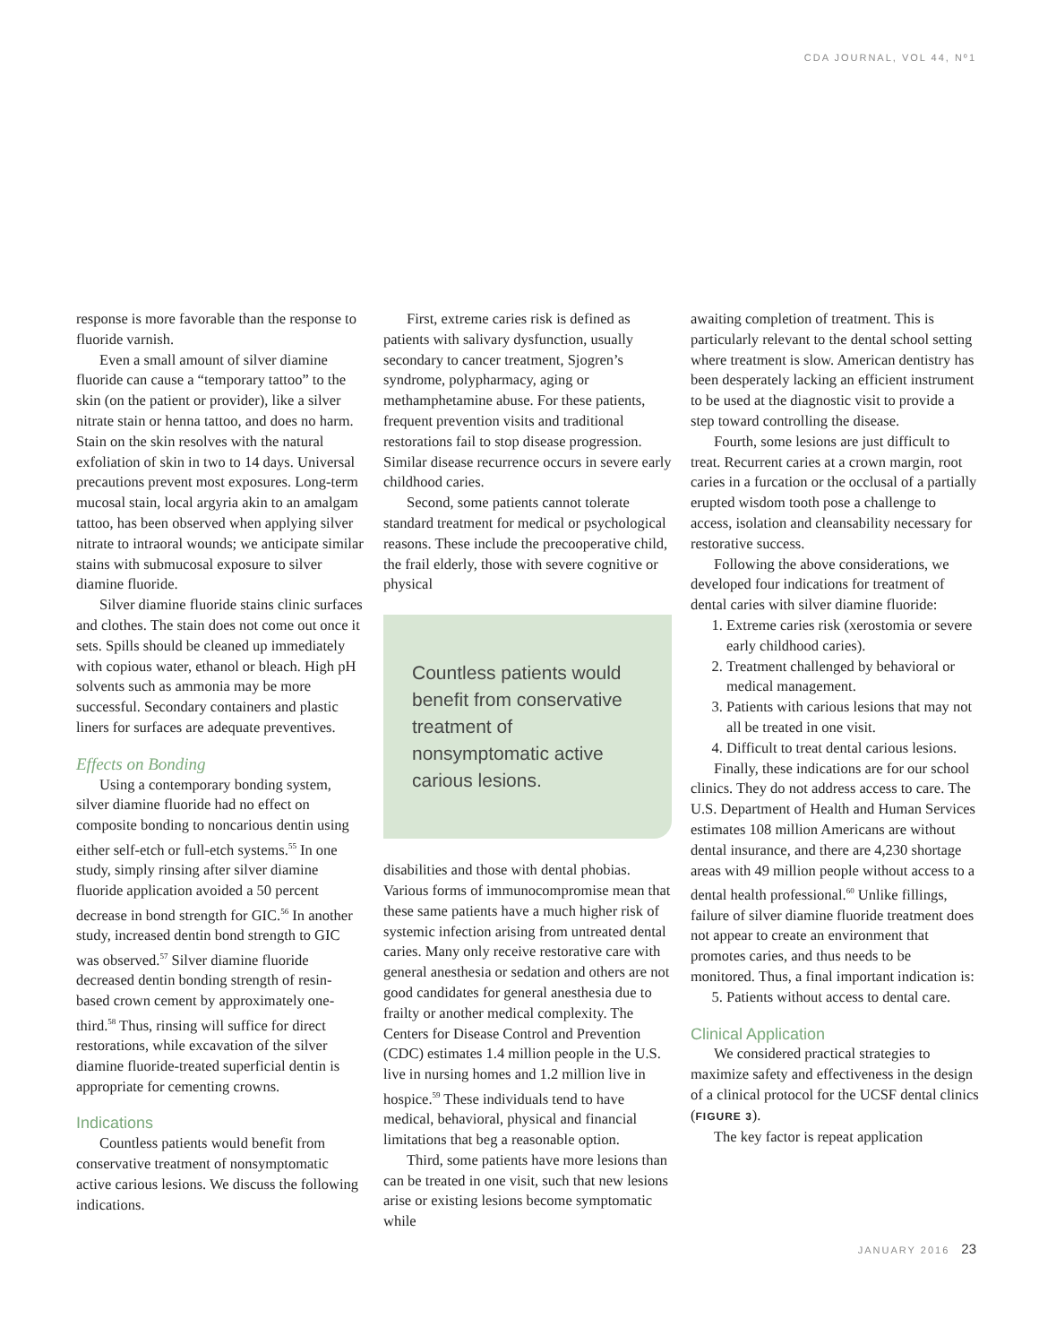CDA JOURNAL, VOL 44, Nº1
response is more favorable than the response to fluoride varnish.
Even a small amount of silver diamine fluoride can cause a “temporary tattoo” to the skin (on the patient or provider), like a silver nitrate stain or henna tattoo, and does no harm. Stain on the skin resolves with the natural exfoliation of skin in two to 14 days. Universal precautions prevent most exposures. Long-term mucosal stain, local argyria akin to an amalgam tattoo, has been observed when applying silver nitrate to intraoral wounds; we anticipate similar stains with submucosal exposure to silver diamine fluoride.
Silver diamine fluoride stains clinic surfaces and clothes. The stain does not come out once it sets. Spills should be cleaned up immediately with copious water, ethanol or bleach. High pH solvents such as ammonia may be more successful. Secondary containers and plastic liners for surfaces are adequate preventives.
Effects on Bonding
Using a contemporary bonding system, silver diamine fluoride had no effect on composite bonding to noncarious dentin using either self-etch or full-etch systems.<sup>55</sup> In one study, simply rinsing after silver diamine fluoride application avoided a 50 percent decrease in bond strength for GIC.<sup>56</sup> In another study, increased dentin bond strength to GIC was observed.<sup>57</sup> Silver diamine fluoride decreased dentin bonding strength of resin-based crown cement by approximately one-third.<sup>58</sup> Thus, rinsing will suffice for direct restorations, while excavation of the silver diamine fluoride-treated superficial dentin is appropriate for cementing crowns.
Indications
Countless patients would benefit from conservative treatment of nonsymptomatic active carious lesions. We discuss the following indications.
First, extreme caries risk is defined as patients with salivary dysfunction, usually secondary to cancer treatment, Sjogren’s syndrome, polypharmacy, aging or methamphetamine abuse. For these patients, frequent prevention visits and traditional restorations fail to stop disease progression. Similar disease recurrence occurs in severe early childhood caries.
Second, some patients cannot tolerate standard treatment for medical or psychological reasons. These include the precooperative child, the frail elderly, those with severe cognitive or physical
Countless patients would benefit from conservative treatment of nonsymptomatic active carious lesions.
disabilities and those with dental phobias. Various forms of immunocompromise mean that these same patients have a much higher risk of systemic infection arising from untreated dental caries. Many only receive restorative care with general anesthesia or sedation and others are not good candidates for general anesthesia due to frailty or another medical complexity. The Centers for Disease Control and Prevention (CDC) estimates 1.4 million people in the U.S. live in nursing homes and 1.2 million live in hospice.<sup>59</sup> These individuals tend to have medical, behavioral, physical and financial limitations that beg a reasonable option.
Third, some patients have more lesions than can be treated in one visit, such that new lesions arise or existing lesions become symptomatic while
awaiting completion of treatment. This is particularly relevant to the dental school setting where treatment is slow. American dentistry has been desperately lacking an efficient instrument to be used at the diagnostic visit to provide a step toward controlling the disease.
Fourth, some lesions are just difficult to treat. Recurrent caries at a crown margin, root caries in a furcation or the occlusal of a partially erupted wisdom tooth pose a challenge to access, isolation and cleansability necessary for restorative success.
Following the above considerations, we developed four indications for treatment of dental caries with silver diamine fluoride:
1. Extreme caries risk (xerostomia or severe early childhood caries).
2. Treatment challenged by behavioral or medical management.
3. Patients with carious lesions that may not all be treated in one visit.
4. Difficult to treat dental carious lesions.
Finally, these indications are for our school clinics. They do not address access to care. The U.S. Department of Health and Human Services estimates 108 million Americans are without dental insurance, and there are 4,230 shortage areas with 49 million people without access to a dental health professional.<sup>60</sup> Unlike fillings, failure of silver diamine fluoride treatment does not appear to create an environment that promotes caries, and thus needs to be monitored. Thus, a final important indication is:
5. Patients without access to dental care.
Clinical Application
We considered practical strategies to maximize safety and effectiveness in the design of a clinical protocol for the UCSF dental clinics (FIGURE 3).
The key factor is repeat application
JANUARY 2016 23